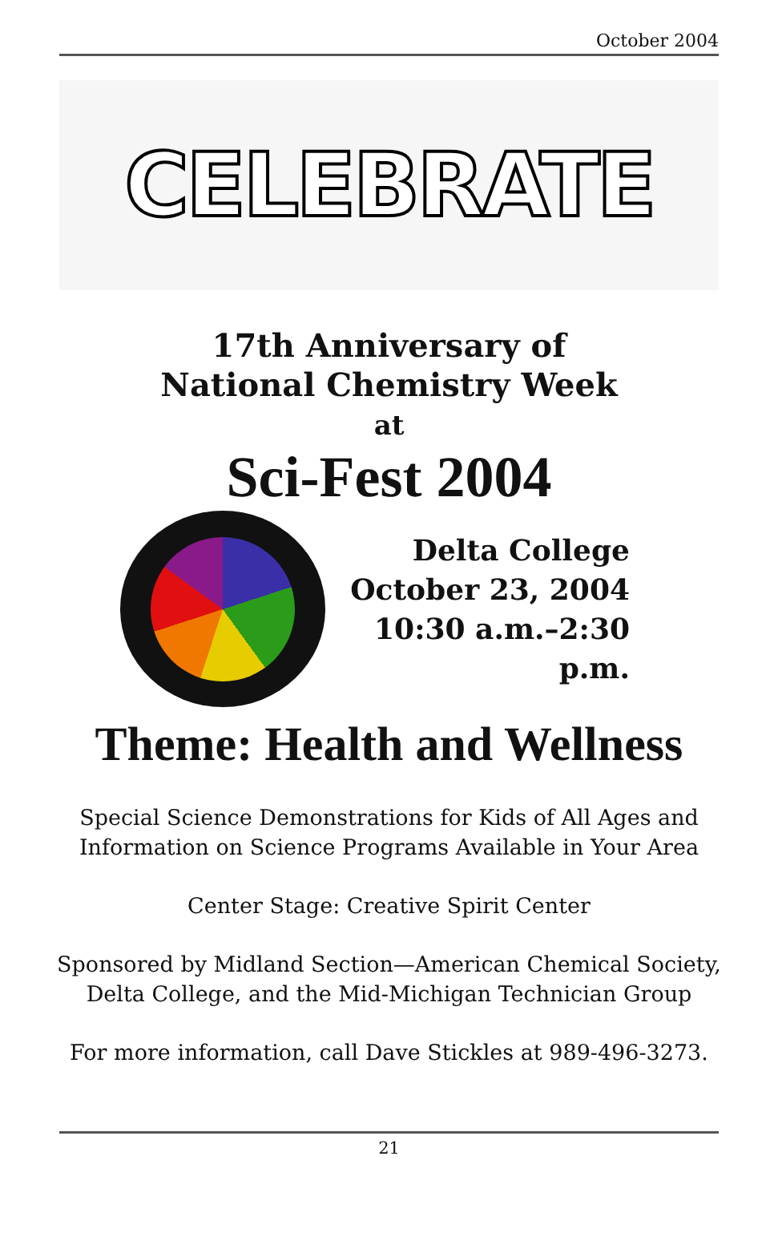October 2004
CELEBRATE
17th Anniversary of
National Chemistry Week
at
Sci-Fest 2004
Delta College
October 23, 2004
10:30 a.m.–2:30 p.m.
Theme: Health and Wellness
Special Science Demonstrations for Kids of All Ages and
Information on Science Programs Available in Your Area
Center Stage: Creative Spirit Center
Sponsored by Midland Section—American Chemical Society,
Delta College, and the Mid-Michigan Technician Group
For more information, call Dave Stickles at 989-496-3273.
21